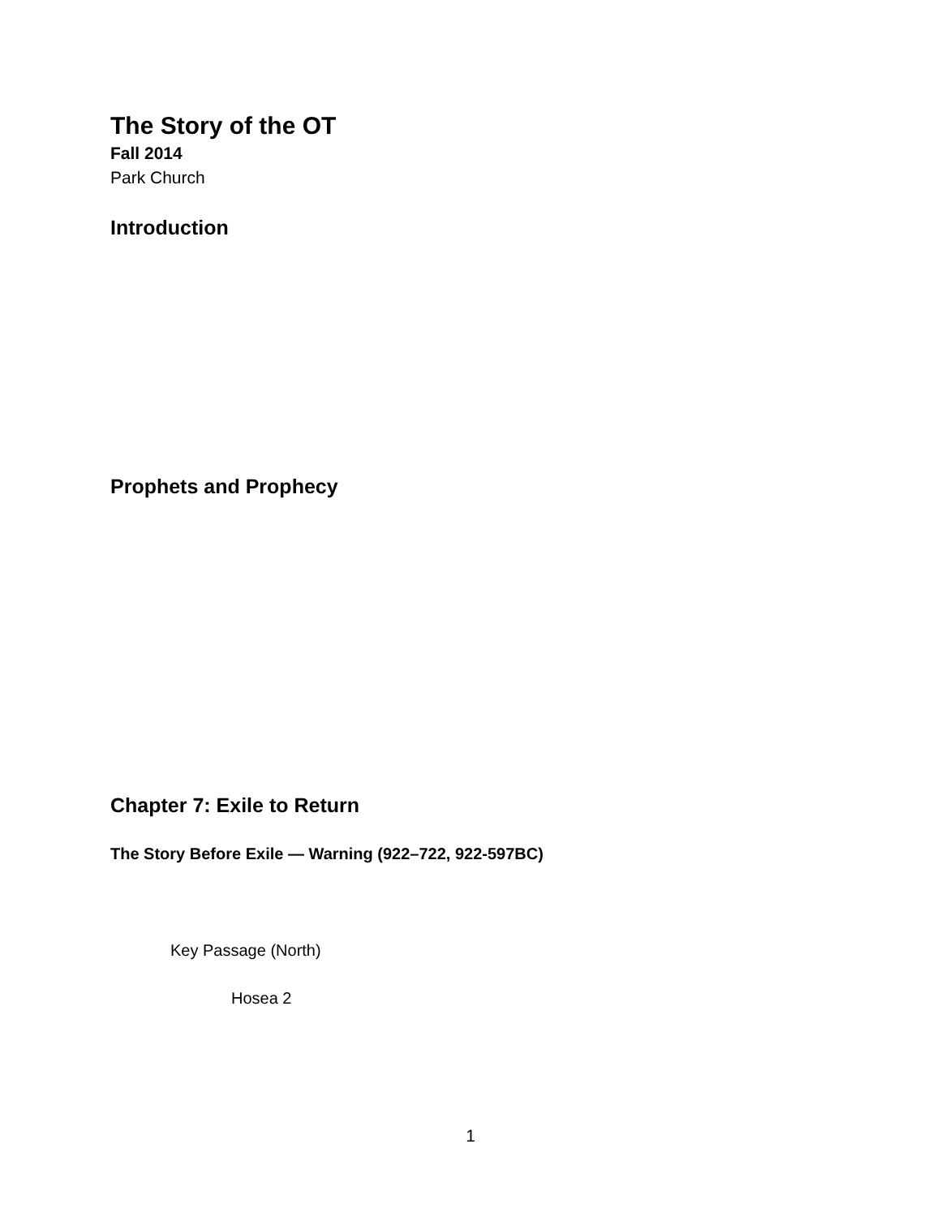The Story of the OT
Fall 2014
Park Church
Introduction
Prophets and Prophecy
Chapter 7: Exile to Return
The Story Before Exile — Warning (922–722, 922-597BC)
Key Passage (North)
Hosea 2
1